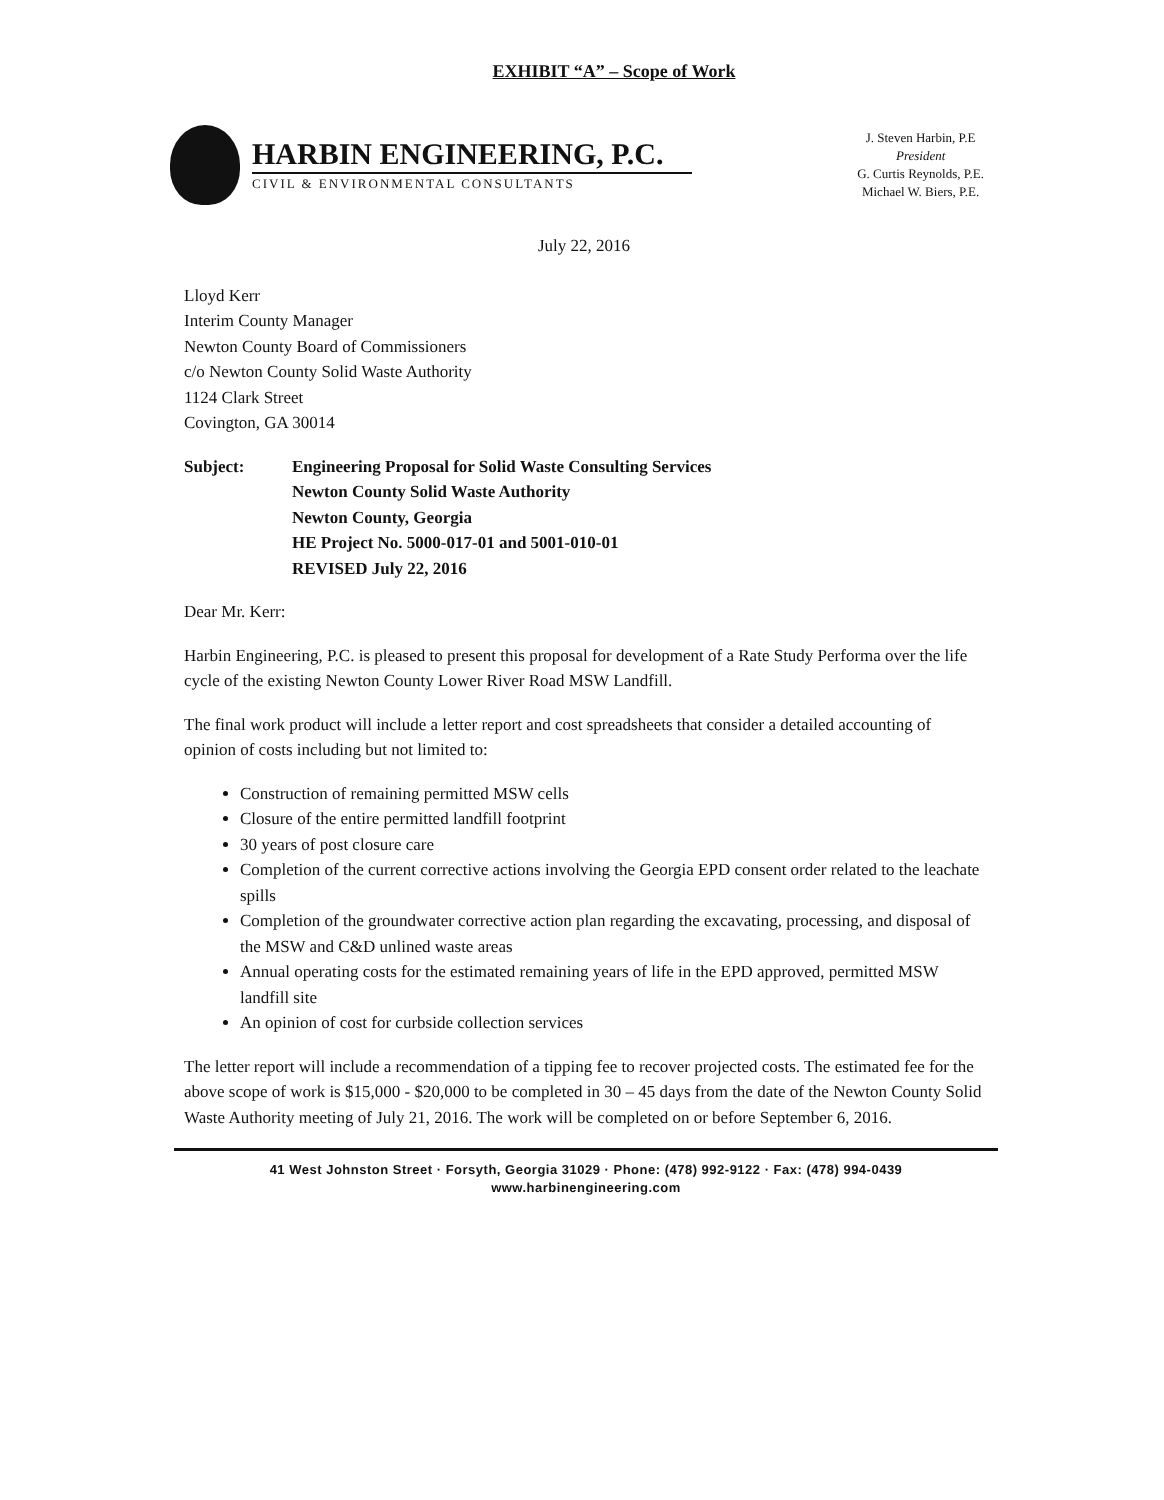EXHIBIT “A” – Scope of Work
HARBIN ENGINEERING, P.C.
CIVIL & ENVIRONMENTAL CONSULTANTS
J. Steven Harbin, P.E
President
G. Curtis Reynolds, P.E.
Michael W. Biers, P.E.
July 22, 2016
Lloyd Kerr
Interim County Manager
Newton County Board of Commissioners
c/o Newton County Solid Waste Authority
1124 Clark Street
Covington, GA 30014
Subject: Engineering Proposal for Solid Waste Consulting Services
Newton County Solid Waste Authority
Newton County, Georgia
HE Project No. 5000-017-01 and 5001-010-01
REVISED July 22, 2016
Dear Mr. Kerr:
Harbin Engineering, P.C. is pleased to present this proposal for development of a Rate Study Performa over the life cycle of the existing Newton County Lower River Road MSW Landfill.
The final work product will include a letter report and cost spreadsheets that consider a detailed accounting of opinion of costs including but not limited to:
Construction of remaining permitted MSW cells
Closure of the entire permitted landfill footprint
30 years of post closure care
Completion of the current corrective actions involving the Georgia EPD consent order related to the leachate spills
Completion of the groundwater corrective action plan regarding the excavating, processing, and disposal of the MSW and C&D unlined waste areas
Annual operating costs for the estimated remaining years of life in the EPD approved, permitted MSW landfill site
An opinion of cost for curbside collection services
The letter report will include a recommendation of a tipping fee to recover projected costs. The estimated fee for the above scope of work is $15,000 - $20,000 to be completed in 30 – 45 days from the date of the Newton County Solid Waste Authority meeting of July 21, 2016. The work will be completed on or before September 6, 2016.
41 West Johnston Street · Forsyth, Georgia 31029 · Phone: (478) 992-9122 · Fax: (478) 994-0439
www.harbinengineering.com